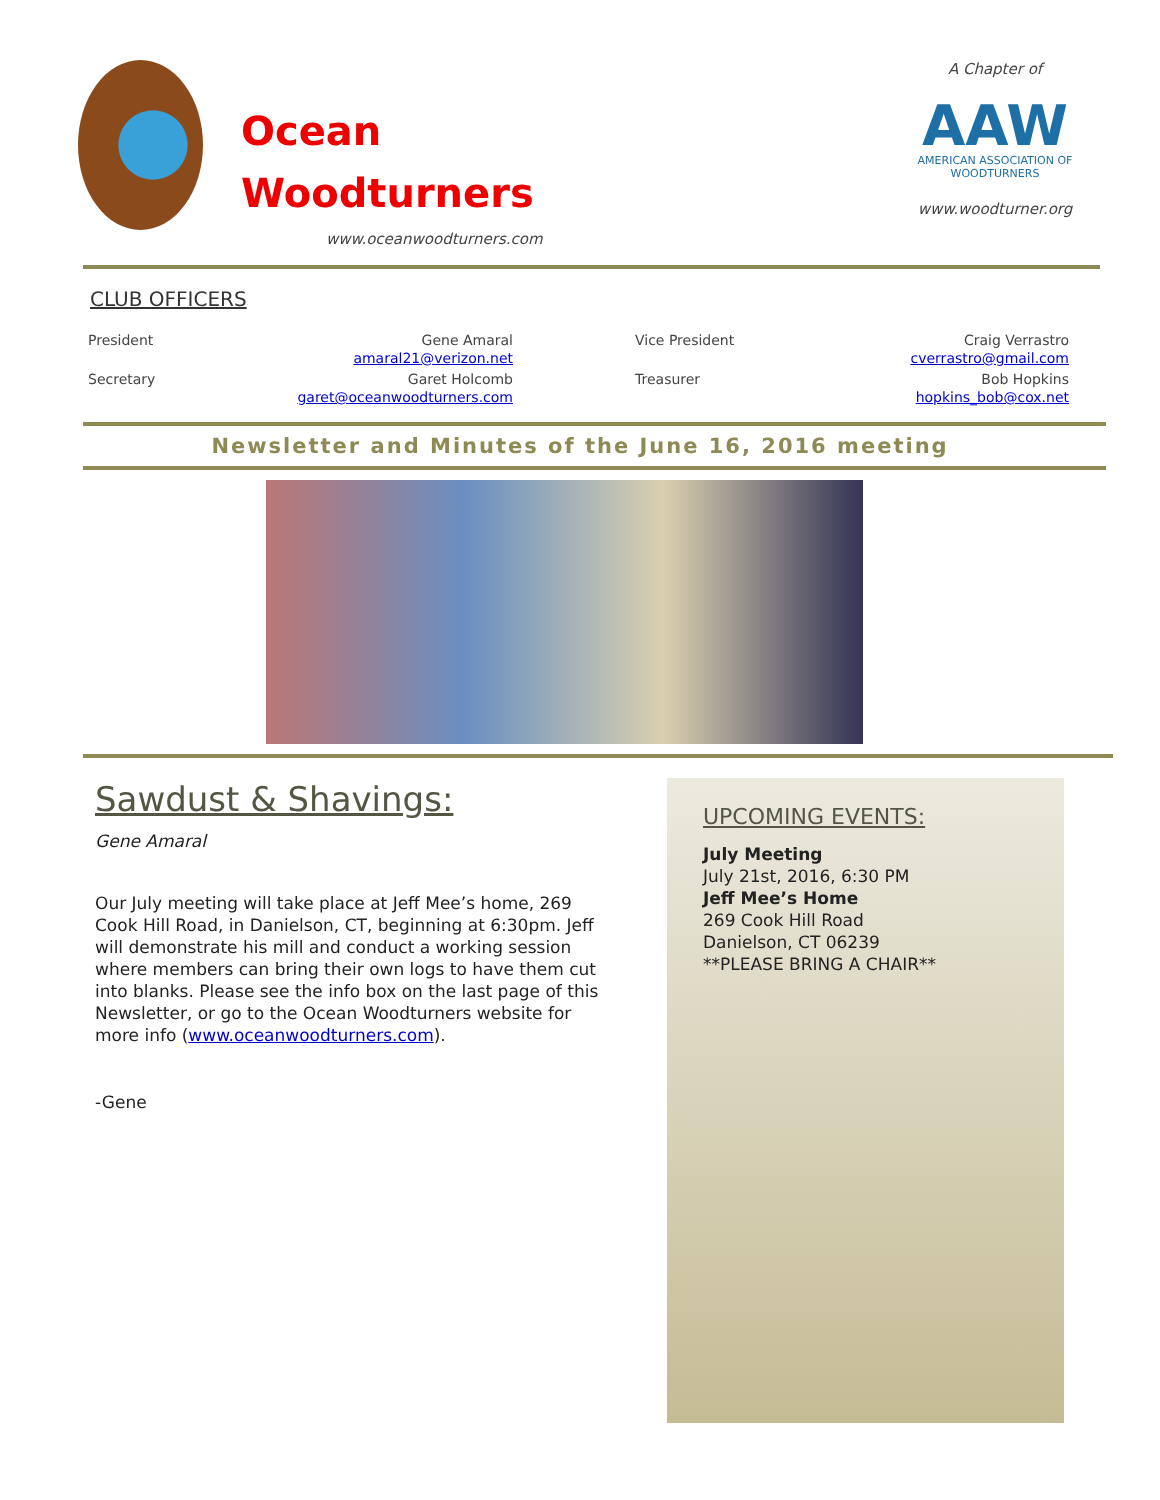Ocean
Woodturners
www.oceanwoodturners.com
A Chapter of
AAW
AMERICAN ASSOCIATION OF WOODTURNERS
www.woodturner.org
CLUB OFFICERS
| President | Gene Amaral amaral21@verizon.net | Vice President | Craig Verrastro cverrastro@gmail.com |
| Secretary | Garet Holcomb garet@oceanwoodturners.com | Treasurer | Bob Hopkins hopkins_bob@cox.net |
Newsletter and Minutes of the June 16, 2016 meeting
Sawdust & Shavings:
Gene Amaral
Our July meeting will take place at Jeff Mee’s home, 269 Cook Hill Road, in Danielson, CT, beginning at 6:30pm. Jeff will demonstrate his mill and conduct a working session where members can bring their own logs to have them cut into blanks. Please see the info box on the last page of this Newsletter, or go to the Ocean Woodturners website for more info (www.oceanwoodturners.com).
-Gene
UPCOMING EVENTS:
July Meeting
July 21st, 2016, 6:30 PM
Jeff Mee’s Home
269 Cook Hill Road
Danielson, CT 06239
**PLEASE BRING A CHAIR**